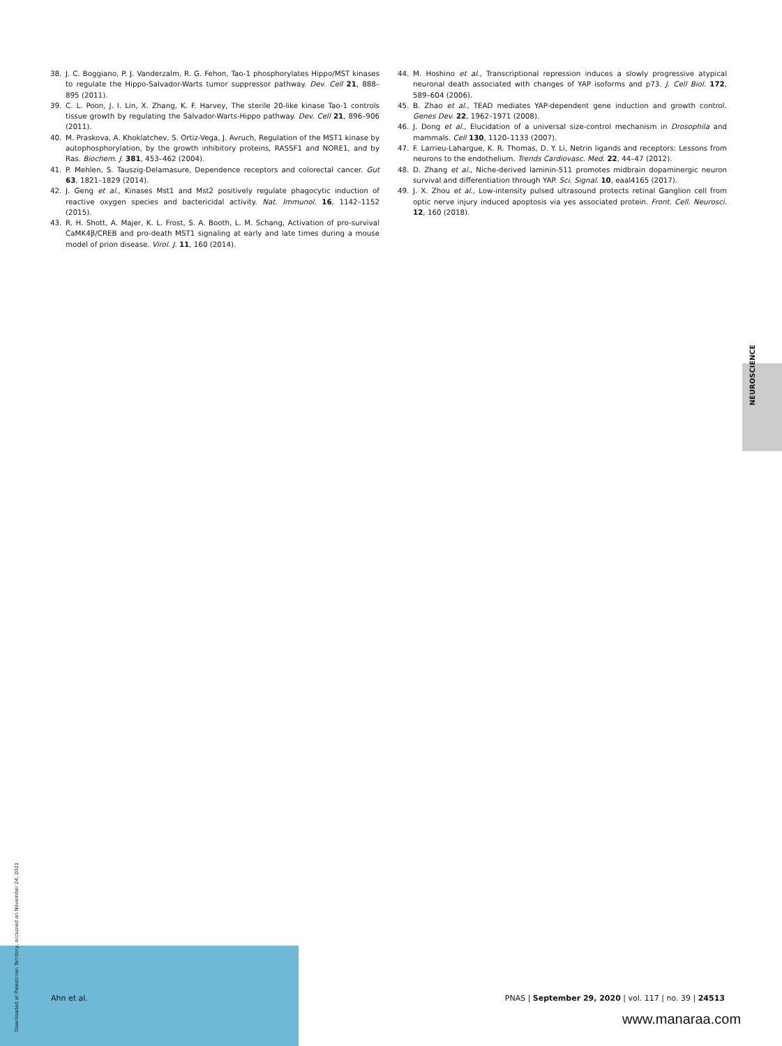38. J. C. Boggiano, P. J. Vanderzalm, R. G. Fehon, Tao-1 phosphorylates Hippo/MST kinases to regulate the Hippo-Salvador-Warts tumor suppressor pathway. Dev. Cell 21, 888–895 (2011).
39. C. L. Poon, J. I. Lin, X. Zhang, K. F. Harvey, The sterile 20-like kinase Tao-1 controls tissue growth by regulating the Salvador-Warts-Hippo pathway. Dev. Cell 21, 896–906 (2011).
40. M. Praskova, A. Khoklatchev, S. Ortiz-Vega, J. Avruch, Regulation of the MST1 kinase by autophosphorylation, by the growth inhibitory proteins, RASSF1 and NORE1, and by Ras. Biochem. J. 381, 453–462 (2004).
41. P. Mehlen, S. Tauszig-Delamasure, Dependence receptors and colorectal cancer. Gut 63, 1821–1829 (2014).
42. J. Geng et al., Kinases Mst1 and Mst2 positively regulate phagocytic induction of reactive oxygen species and bactericidal activity. Nat. Immunol. 16, 1142–1152 (2015).
43. R. H. Shott, A. Majer, K. L. Frost, S. A. Booth, L. M. Schang, Activation of pro-survival CaMK4β/CREB and pro-death MST1 signaling at early and late times during a mouse model of prion disease. Virol. J. 11, 160 (2014).
44. M. Hoshino et al., Transcriptional repression induces a slowly progressive atypical neuronal death associated with changes of YAP isoforms and p73. J. Cell Biol. 172, 589–604 (2006).
45. B. Zhao et al., TEAD mediates YAP-dependent gene induction and growth control. Genes Dev. 22, 1962–1971 (2008).
46. J. Dong et al., Elucidation of a universal size-control mechanism in Drosophila and mammals. Cell 130, 1120–1133 (2007).
47. F. Larrieu-Lahargue, K. R. Thomas, D. Y. Li, Netrin ligands and receptors: Lessons from neurons to the endothelium. Trends Cardiovasc. Med. 22, 44–47 (2012).
48. D. Zhang et al., Niche-derived laminin-511 promotes midbrain dopaminergic neuron survival and differentiation through YAP. Sci. Signal. 10, eaal4165 (2017).
49. J. X. Zhou et al., Low-intensity pulsed ultrasound protects retinal Ganglion cell from optic nerve injury induced apoptosis via yes associated protein. Front. Cell. Neurosci. 12, 160 (2018).
NEUROSCIENCE
Downloaded at Palestinian Territory, occupied on November 24, 2021
Ahn et al. PNAS | September 29, 2020 | vol. 117 | no. 39 | 24513
www.manaraa.com